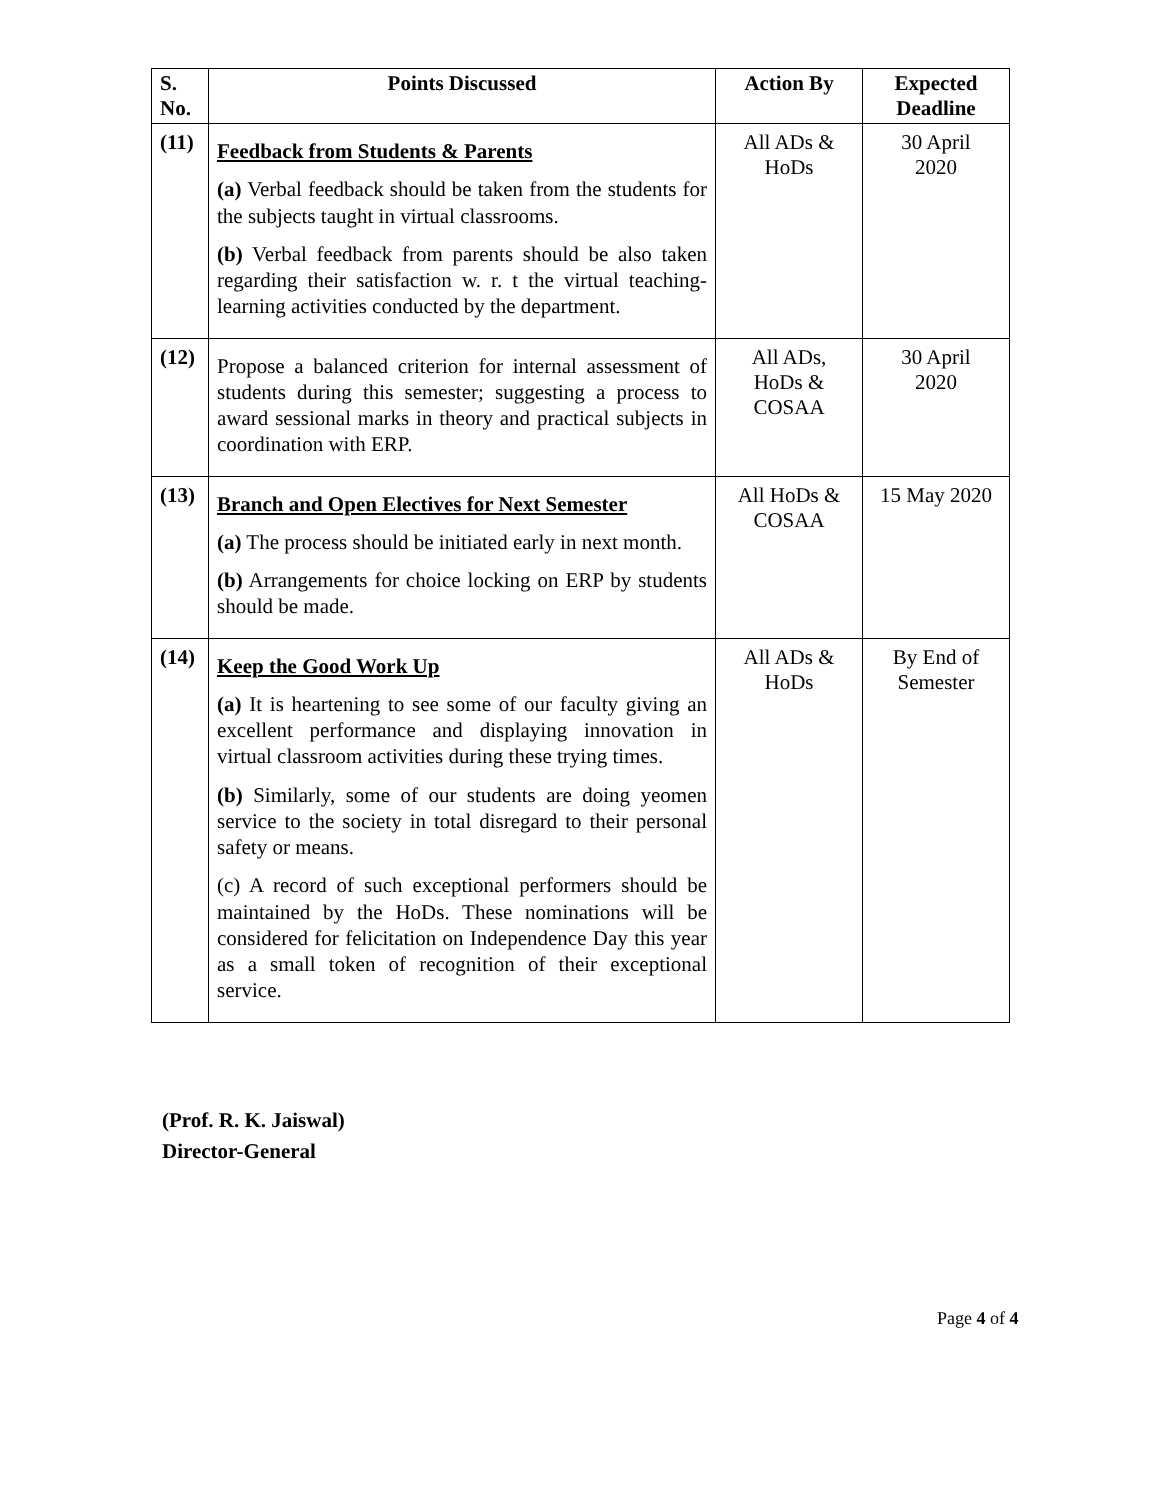| S. No. | Points Discussed | Action By | Expected Deadline |
| --- | --- | --- | --- |
| (11) | Feedback from Students & Parents (a) Verbal feedback should be taken from the students for the subjects taught in virtual classrooms. (b) Verbal feedback from parents should be also taken regarding their satisfaction w. r. t the virtual teaching-learning activities conducted by the department. | All ADs & HoDs | 30 April 2020 |
| (12) | Propose a balanced criterion for internal assessment of students during this semester; suggesting a process to award sessional marks in theory and practical subjects in coordination with ERP. | All ADs, HoDs & COSAA | 30 April 2020 |
| (13) | Branch and Open Electives for Next Semester (a) The process should be initiated early in next month. (b) Arrangements for choice locking on ERP by students should be made. | All HoDs & COSAA | 15 May 2020 |
| (14) | Keep the Good Work Up (a) It is heartening to see some of our faculty giving an excellent performance and displaying innovation in virtual classroom activities during these trying times. (b) Similarly, some of our students are doing yeomen service to the society in total disregard to their personal safety or means. (c) A record of such exceptional performers should be maintained by the HoDs. These nominations will be considered for felicitation on Independence Day this year as a small token of recognition of their exceptional service. | All ADs & HoDs | By End of Semester |
(Prof. R. K. Jaiswal)
Director-General
Page 4 of 4